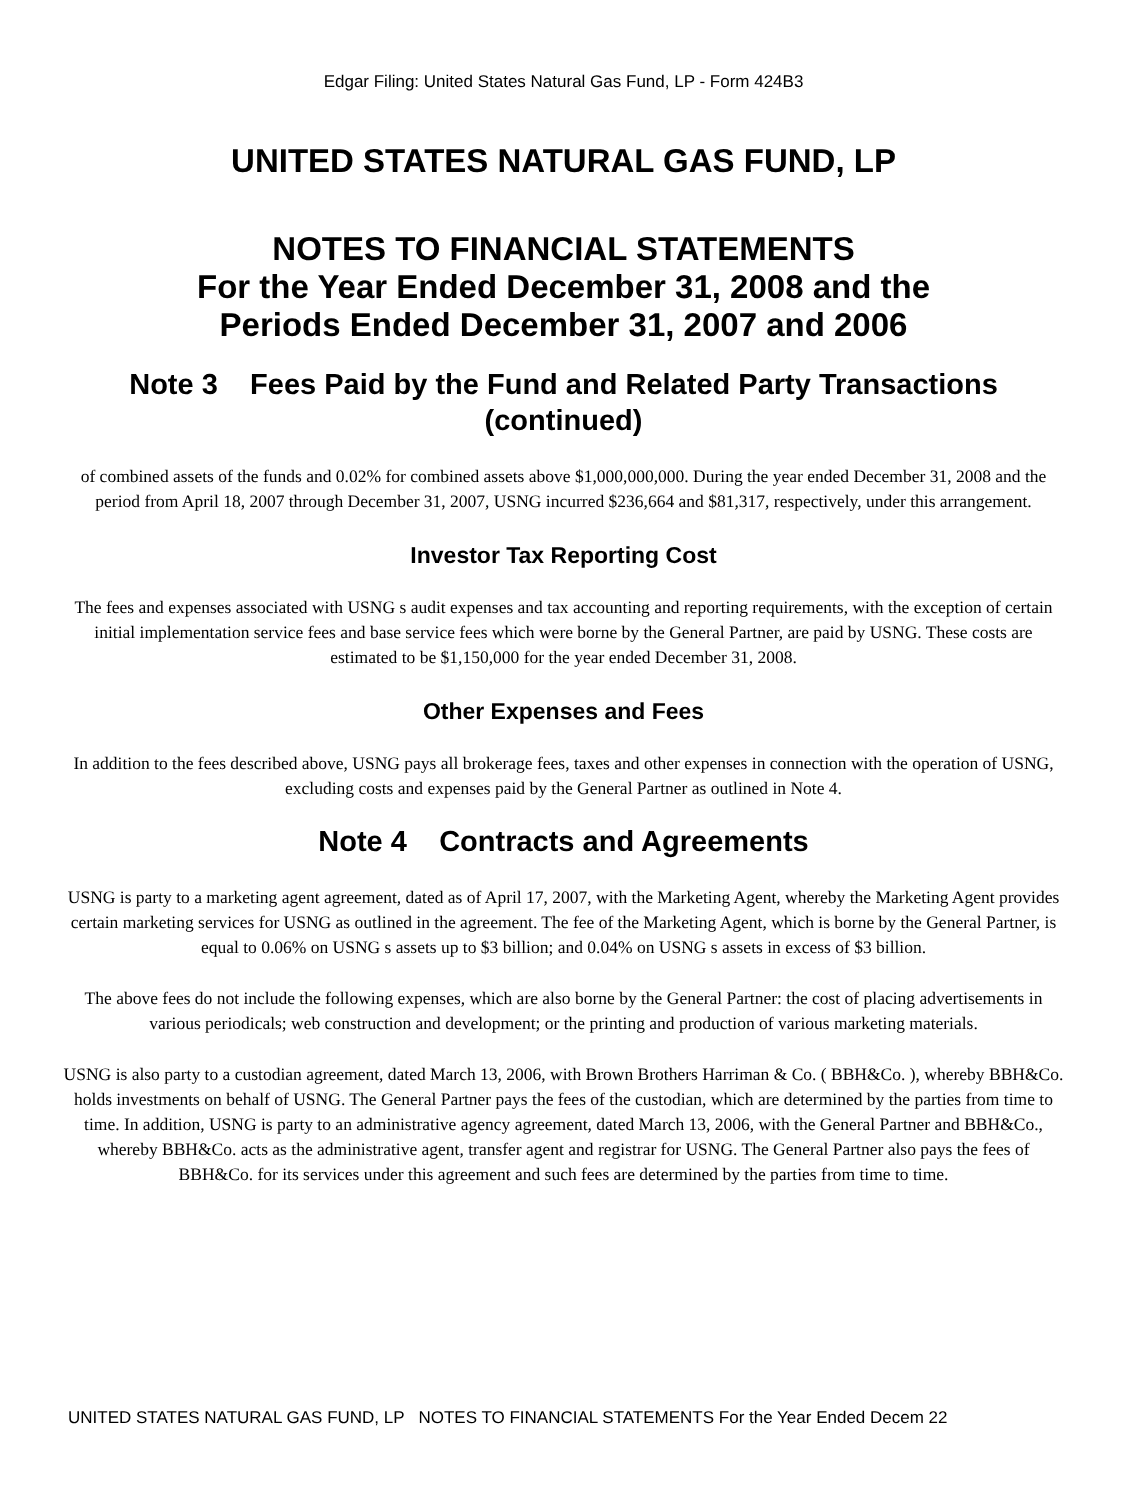Edgar Filing: United States Natural Gas Fund, LP - Form 424B3
UNITED STATES NATURAL GAS FUND, LP
NOTES TO FINANCIAL STATEMENTS
For the Year Ended December 31, 2008 and the
Periods Ended December 31, 2007 and 2006
Note 3 Fees Paid by the Fund and Related Party Transactions (continued)
of combined assets of the funds and 0.02% for combined assets above $1,000,000,000. During the year ended December 31, 2008 and the period from April 18, 2007 through December 31, 2007, USNG incurred $236,664 and $81,317, respectively, under this arrangement.
Investor Tax Reporting Cost
The fees and expenses associated with USNG s audit expenses and tax accounting and reporting requirements, with the exception of certain initial implementation service fees and base service fees which were borne by the General Partner, are paid by USNG. These costs are estimated to be $1,150,000 for the year ended December 31, 2008.
Other Expenses and Fees
In addition to the fees described above, USNG pays all brokerage fees, taxes and other expenses in connection with the operation of USNG, excluding costs and expenses paid by the General Partner as outlined in Note 4.
Note 4 Contracts and Agreements
USNG is party to a marketing agent agreement, dated as of April 17, 2007, with the Marketing Agent, whereby the Marketing Agent provides certain marketing services for USNG as outlined in the agreement. The fee of the Marketing Agent, which is borne by the General Partner, is equal to 0.06% on USNG s assets up to $3 billion; and 0.04% on USNG s assets in excess of $3 billion.
The above fees do not include the following expenses, which are also borne by the General Partner: the cost of placing advertisements in various periodicals; web construction and development; or the printing and production of various marketing materials.
USNG is also party to a custodian agreement, dated March 13, 2006, with Brown Brothers Harriman & Co. ( BBH&Co. ), whereby BBH&Co. holds investments on behalf of USNG. The General Partner pays the fees of the custodian, which are determined by the parties from time to time. In addition, USNG is party to an administrative agency agreement, dated March 13, 2006, with the General Partner and BBH&Co., whereby BBH&Co. acts as the administrative agent, transfer agent and registrar for USNG. The General Partner also pays the fees of BBH&Co. for its services under this agreement and such fees are determined by the parties from time to time.
UNITED STATES NATURAL GAS FUND, LP NOTES TO FINANCIAL STATEMENTS For the Year Ended Decem 22